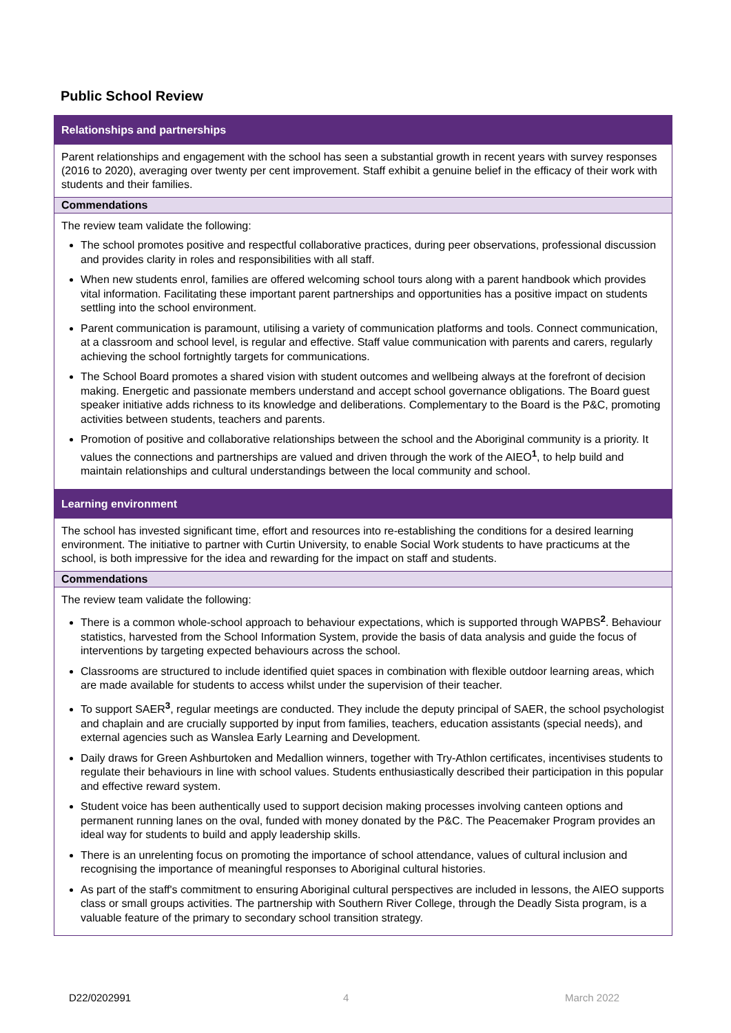Public School Review
Relationships and partnerships
Parent relationships and engagement with the school has seen a substantial growth in recent years with survey responses (2016 to 2020), averaging over twenty per cent improvement. Staff exhibit a genuine belief in the efficacy of their work with students and their families.
Commendations
The review team validate the following:
The school promotes positive and respectful collaborative practices, during peer observations, professional discussion and provides clarity in roles and responsibilities with all staff.
When new students enrol, families are offered welcoming school tours along with a parent handbook which provides vital information. Facilitating these important parent partnerships and opportunities has a positive impact on students settling into the school environment.
Parent communication is paramount, utilising a variety of communication platforms and tools. Connect communication, at a classroom and school level, is regular and effective. Staff value communication with parents and carers, regularly achieving the school fortnightly targets for communications.
The School Board promotes a shared vision with student outcomes and wellbeing always at the forefront of decision making. Energetic and passionate members understand and accept school governance obligations. The Board guest speaker initiative adds richness to its knowledge and deliberations. Complementary to the Board is the P&C, promoting activities between students, teachers and parents.
Promotion of positive and collaborative relationships between the school and the Aboriginal community is a priority. It values the connections and partnerships are valued and driven through the work of the AIEO<sup>1</sup>, to help build and maintain relationships and cultural understandings between the local community and school.
Learning environment
The school has invested significant time, effort and resources into re-establishing the conditions for a desired learning environment. The initiative to partner with Curtin University, to enable Social Work students to have practicums at the school, is both impressive for the idea and rewarding for the impact on staff and students.
Commendations
The review team validate the following:
There is a common whole-school approach to behaviour expectations, which is supported through WAPBS<sup>2</sup>. Behaviour statistics, harvested from the School Information System, provide the basis of data analysis and guide the focus of interventions by targeting expected behaviours across the school.
Classrooms are structured to include identified quiet spaces in combination with flexible outdoor learning areas, which are made available for students to access whilst under the supervision of their teacher.
To support SAER<sup>3</sup>, regular meetings are conducted. They include the deputy principal of SAER, the school psychologist and chaplain and are crucially supported by input from families, teachers, education assistants (special needs), and external agencies such as Wanslea Early Learning and Development.
Daily draws for Green Ashburtoken and Medallion winners, together with Try-Athlon certificates, incentivises students to regulate their behaviours in line with school values. Students enthusiastically described their participation in this popular and effective reward system.
Student voice has been authentically used to support decision making processes involving canteen options and permanent running lanes on the oval, funded with money donated by the P&C. The Peacemaker Program provides an ideal way for students to build and apply leadership skills.
There is an unrelenting focus on promoting the importance of school attendance, values of cultural inclusion and recognising the importance of meaningful responses to Aboriginal cultural histories.
As part of the staff's commitment to ensuring Aboriginal cultural perspectives are included in lessons, the AIEO supports class or small groups activities. The partnership with Southern River College, through the Deadly Sista program, is a valuable feature of the primary to secondary school transition strategy.
D22/0202991 4 March 2022